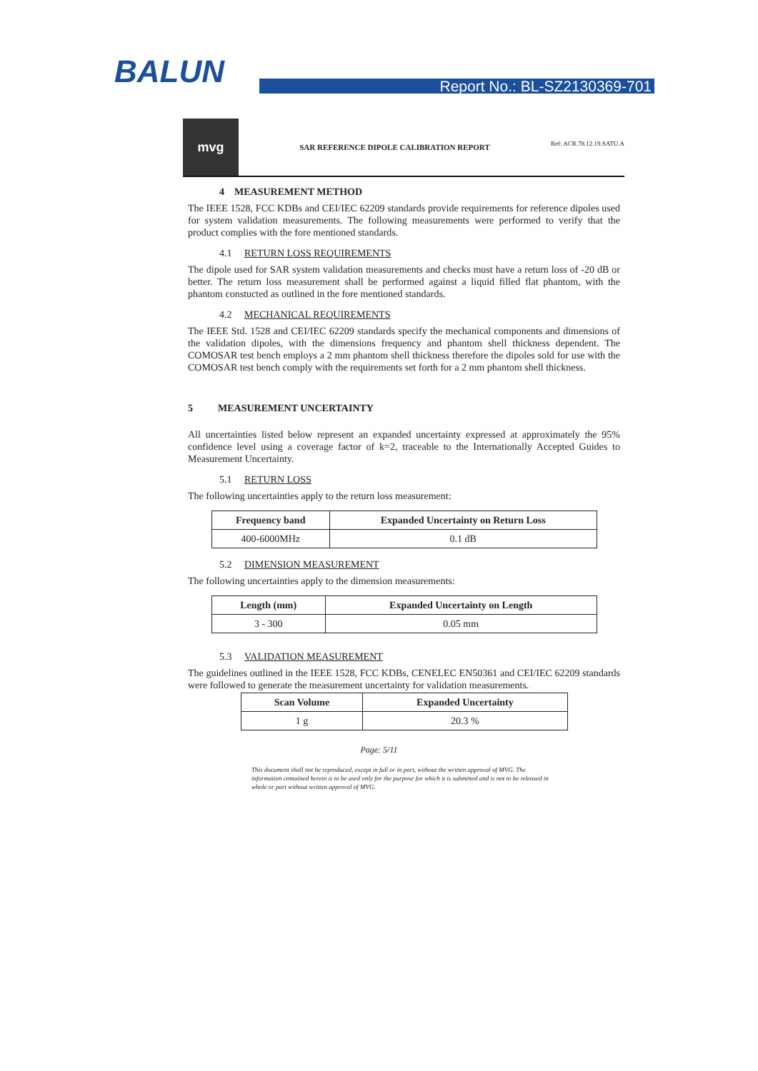BALUN Report No.: BL-SZ2130369-701
mvg
SAR REFERENCE DIPOLE CALIBRATION REPORT
Ref: ACR.78.12.19.SATU.A
4 MEASUREMENT METHOD
The IEEE 1528, FCC KDBs and CEI/IEC 62209 standards provide requirements for reference dipoles used for system validation measurements. The following measurements were performed to verify that the product complies with the fore mentioned standards.
4.1 RETURN LOSS REQUIREMENTS
The dipole used for SAR system validation measurements and checks must have a return loss of -20 dB or better. The return loss measurement shall be performed against a liquid filled flat phantom, with the phantom constucted as outlined in the fore mentioned standards.
4.2 MECHANICAL REQUIREMENTS
The IEEE Std. 1528 and CEI/IEC 62209 standards specify the mechanical components and dimensions of the validation dipoles, with the dimensions frequency and phantom shell thickness dependent. The COMOSAR test bench employs a 2 mm phantom shell thickness therefore the dipoles sold for use with the COMOSAR test bench comply with the requirements set forth for a 2 mm phantom shell thickness.
5 MEASUREMENT UNCERTAINTY
All uncertainties listed below represent an expanded uncertainty expressed at approximately the 95% confidence level using a coverage factor of k=2, traceable to the Internationally Accepted Guides to Measurement Uncertainty.
5.1 RETURN LOSS
The following uncertainties apply to the return loss measurement:
| Frequency band | Expanded Uncertainty on Return Loss |
| --- | --- |
| 400-6000MHz | 0.1 dB |
5.2 DIMENSION MEASUREMENT
The following uncertainties apply to the dimension measurements:
| Length (mm) | Expanded Uncertainty on Length |
| --- | --- |
| 3 - 300 | 0.05 mm |
5.3 VALIDATION MEASUREMENT
The guidelines outlined in the IEEE 1528, FCC KDBs, CENELEC EN50361 and CEI/IEC 62209 standards were followed to generate the measurement uncertainty for validation measurements.
| Scan Volume | Expanded Uncertainty |
| --- | --- |
| 1 g | 20.3 % |
Page: 5/11
This document shall not be reproduced, except in full or in part, without the written approval of MVG. The information contained herein is to be used only for the purpose for which it is submitted and is not to be released in whole or part without written approval of MVG.